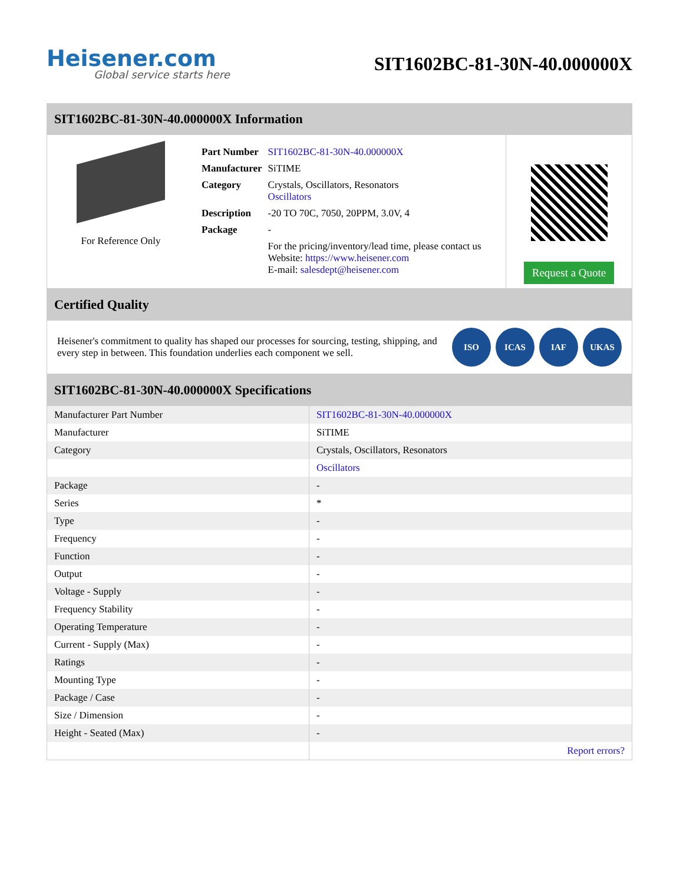Heisener.com
Global service starts here
SIT1602BC-81-30N-40.000000X
SIT1602BC-81-30N-40.000000X Information
For Reference Only
| Part Number | SIT1602BC-81-30N-40.000000X |
| Manufacturer | SiTIME |
| Category | Crystals, Oscillators, Resonators Oscillators |
| Description | -20 TO 70C, 7050, 20PPM, 3.0V, 4 |
| Package | - |
| | For the pricing/inventory/lead time, please contact us Website: https://www.heisener.com E-mail: salesdept@heisener.com |
Request a Quote
Certified Quality
Heisener's commitment to quality has shaped our processes for sourcing, testing, shipping, and every step in between. This foundation underlies each component we sell.
ISO ICAS IAF UKAS
SIT1602BC-81-30N-40.000000X Specifications
| Manufacturer Part Number | SIT1602BC-81-30N-40.000000X |
| Manufacturer | SiTIME |
| Category | Crystals, Oscillators, Resonators |
| | Oscillators |
| Package | - |
| Series | * |
| Type | - |
| Frequency | - |
| Function | - |
| Output | - |
| Voltage - Supply | - |
| Frequency Stability | - |
| Operating Temperature | - |
| Current - Supply (Max) | - |
| Ratings | - |
| Mounting Type | - |
| Package / Case | - |
| Size / Dimension | - |
| Height - Seated (Max) | - |
| | Report errors? |